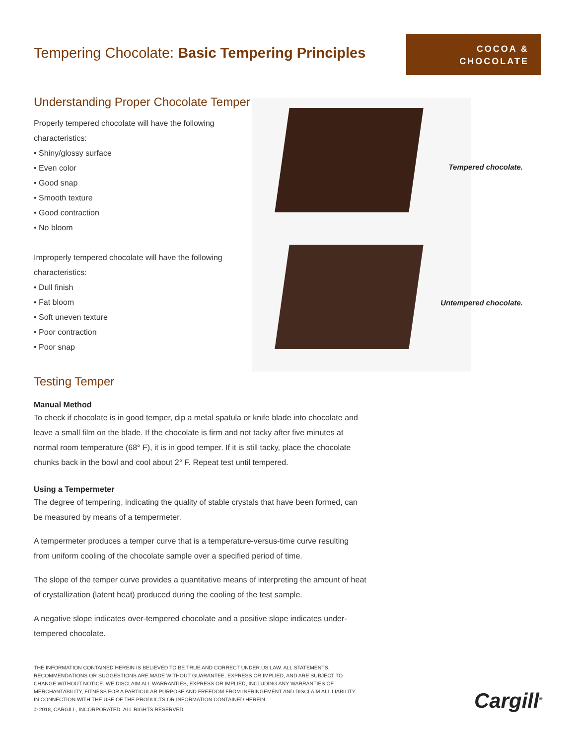Tempering Chocolate: Basic Tempering Principles
COCOA &
CHOCOLATE
Understanding Proper Chocolate Temper
Properly tempered chocolate will have the following characteristics:
• Shiny/glossy surface
• Even color
• Good snap
• Smooth texture
• Good contraction
• No bloom
Improperly tempered chocolate will have the following characteristics:
• Dull finish
• Fat bloom
• Soft uneven texture
• Poor contraction
• Poor snap
Testing Temper
Tempered chocolate.
Untempered chocolate.
Manual Method
To check if chocolate is in good temper, dip a metal spatula or knife blade into chocolate and leave a small film on the blade. If the chocolate is firm and not tacky after five minutes at normal room temperature (68° F), it is in good temper. If it is still tacky, place the chocolate chunks back in the bowl and cool about 2° F. Repeat test until tempered.
Using a Tempermeter
The degree of tempering, indicating the quality of stable crystals that have been formed, can be measured by means of a tempermeter.
A tempermeter produces a temper curve that is a temperature-versus-time curve resulting from uniform cooling of the chocolate sample over a specified period of time.
The slope of the temper curve provides a quantitative means of interpreting the amount of heat of crystallization (latent heat) produced during the cooling of the test sample.
A negative slope indicates over-tempered chocolate and a positive slope indicates under-tempered chocolate.
THE INFORMATION CONTAINED HEREIN IS BELIEVED TO BE TRUE AND CORRECT UNDER US LAW. ALL STATEMENTS, RECOMMENDATIONS OR SUGGESTIONS ARE MADE WITHOUT GUARANTEE, EXPRESS OR IMPLIED, AND ARE SUBJECT TO CHANGE WITHOUT NOTICE. WE DISCLAIM ALL WARRANTIES, EXPRESS OR IMPLIED, INCLUDING ANY WARRANTIES OF MERCHANTABILITY, FITNESS FOR A PARTICULAR PURPOSE AND FREEDOM FROM INFRINGEMENT AND DISCLAIM ALL LIABILITY IN CONNECTION WITH THE USE OF THE PRODUCTS OR INFORMATION CONTAINED HEREIN.
© 2018, CARGILL, INCORPORATED. ALL RIGHTS RESERVED.
Cargill<sup>®</sup>